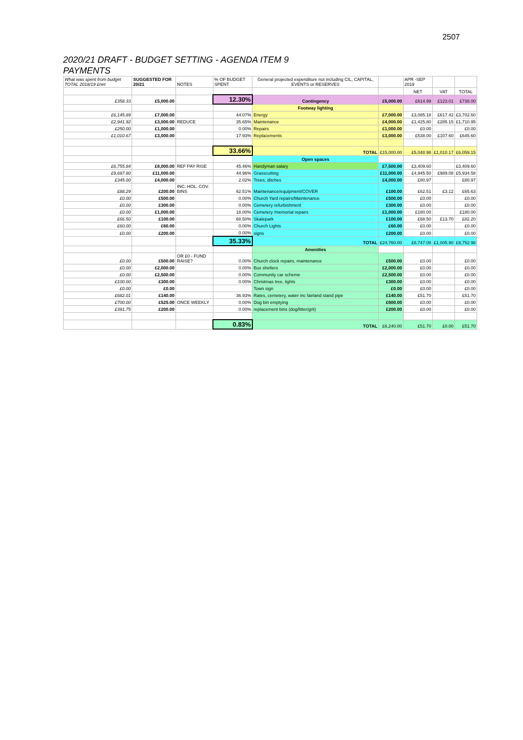2507
2020/21 DRAFT - BUDGET SETTING - AGENDA ITEM 9
PAYMENTS
| What was spent from budget TOTAL 2018/19 £net | SUGGESTED FOR 20/21 | NOTES | % OF BUDGET SPENT | General projected expenditure not including CIL, CAPITAL, EVENTS or RESERVES | | APR -SEP 2019 | | |
| | | | | | | NET | VAT | TOTAL |
| £358.33 | £5,000.00 | | 12.30% | Contingency | £5,000.00 | £614.99 | £123.01 | £738.00 |
| | | | | Footway lighting | | | | |
| £6,145.89 | £7,000.00 | | 44.07% | Energy | £7,000.00 | £3,085.18 | £617.42 | £3,702.60 |
| £2,941.92 | £3,000.00 | REDUCE | 35.65% | Maintenance | £4,000.00 | £1,425.80 | £285.15 | £1,710.95 |
| £250.00 | £1,000.00 | | 0.00% | Repairs | £1,000.00 | £0.00 | | £0.00 |
| £1,010.67 | £3,000.00 | | 17.93% | Replacements | £3,000.00 | £538.00 | £107.60 | £645.60 |
| | | | 33.66% | TOTAL | £15,000.00 | £5,048.98 | £1,010.17 | £6,059.15 |
| | | | | Open spaces | | | | |
| £6,755.84 | £8,000.00 | REF PAY RISE | 45.46% | Handyman salary | £7,500.00 | £3,409.60 | | £3,409.60 |
| £9,697.80 | £11,000.00 | | 44.96% | Grasscutting | £11,000.00 | £4,945.50 | £989.08 | £5,934.58 |
| £345.00 | £4,000.00 | | 2.02% | Trees, ditches | £4,000.00 | £80.97 | | £80.97 |
| £88.29 | £200.00 | INC. HOL. COV. BINS | 62.51% | Maintenance/equipment/COVER | £100.00 | £62.51 | £3.12 | £65.63 |
| £0.00 | £500.00 | | 0.00% | Church Yard repairs/Maintenance | £500.00 | £0.00 | | £0.00 |
| £0.00 | £300.00 | | 0.00% | Cemetery refurbishment | £300.00 | £0.00 | | £0.00 |
| £0.00 | £1,000.00 | | 18.00% | Cemetery /memorial repairs | £1,000.00 | £180.00 | | £180.00 |
| £66.50 | £100.00 | | 68.50% | Skatepark | £100.00 | £68.50 | £13.70 | £82.20 |
| £60.00 | £60.00 | | 0.00% | Church Lights | £60.00 | £0.00 | | £0.00 |
| £0.00 | £200.00 | | 0.00% | signs | £200.00 | £0.00 | | £0.00 |
| | | | 35.33% | TOTAL | £24,760.00 | £8,747.08 | £1,005.90 | £9,752.98 |
| | | | | Amenities | | | | |
| £0.00 | £500.00 | OR £0 - FUND RAISE? | 0.00% | Church clock repairs, maintenance | £500.00 | £0.00 | | £0.00 |
| £0.00 | £2,000.00 | | 0.00% | Bus shelters | £2,000.00 | £0.00 | | £0.00 |
| £0.00 | £2,500.00 | | 0.00% | Community car scheme | £2,500.00 | £0.00 | | £0.00 |
| £100.00 | £300.00 | | 0.00% | Christmas tree, lights | £300.00 | £0.00 | | £0.00 |
| £0.00 | £0.00 | | | Town sign | £0.00 | £0.00 | | £0.00 |
| £682.01 | £140.00 | | 36.93% | Rates, cemetery, water inc fairland stand pipe | £140.00 | £51.70 | | £51.70 |
| £700.00 | £525.00 | ONCE WEEKLY | 0.00% | Dog bin emptying | £600.00 | £0.00 | | £0.00 |
| £391.75 | £200.00 | | 0.00% | replacement bins (dog/litter/grit) | £200.00 | £0.00 | | £0.00 |
| | | | 0.83% | TOTAL | £6,240.00 | £51.70 | £0.00 | £51.70 |